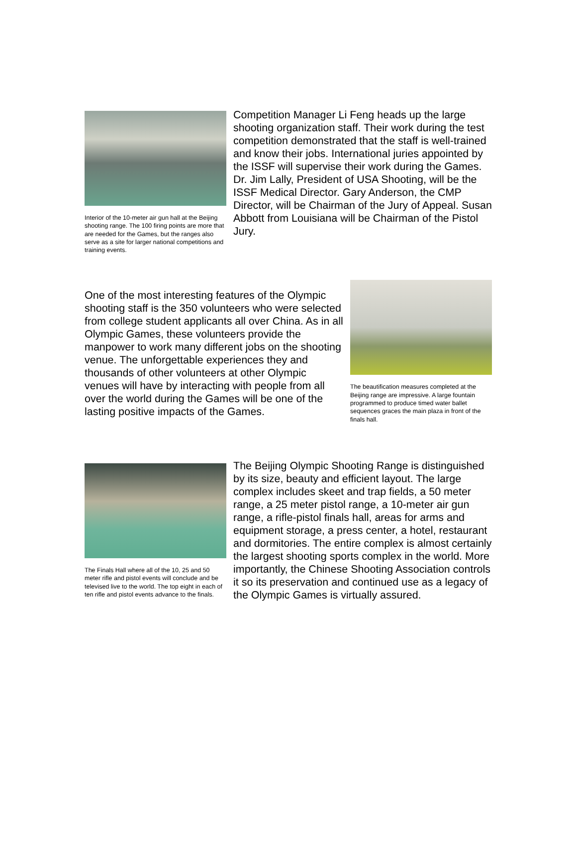Interior of the 10-meter air gun hall at the Beijing shooting range. The 100 firing points are more that are needed for the Games, but the ranges also serve as a site for larger national competitions and training events.
Competition Manager Li Feng heads up the large shooting organization staff. Their work during the test competition demonstrated that the staff is well-trained and know their jobs. International juries appointed by the ISSF will supervise their work during the Games. Dr. Jim Lally, President of USA Shooting, will be the ISSF Medical Director. Gary Anderson, the CMP Director, will be Chairman of the Jury of Appeal. Susan Abbott from Louisiana will be Chairman of the Pistol Jury.
One of the most interesting features of the Olympic shooting staff is the 350 volunteers who were selected from college student applicants all over China. As in all Olympic Games, these volunteers provide the manpower to work many different jobs on the shooting venue. The unforgettable experiences they and thousands of other volunteers at other Olympic venues will have by interacting with people from all over the world during the Games will be one of the lasting positive impacts of the Games.
The beautification measures completed at the Beijing range are impressive. A large fountain programmed to produce timed water ballet sequences graces the main plaza in front of the finals hall.
The Finals Hall where all of the 10, 25 and 50 meter rifle and pistol events will conclude and be televised live to the world. The top eight in each of ten rifle and pistol events advance to the finals.
The Beijing Olympic Shooting Range is distinguished by its size, beauty and efficient layout. The large complex includes skeet and trap fields, a 50 meter range, a 25 meter pistol range, a 10-meter air gun range, a rifle-pistol finals hall, areas for arms and equipment storage, a press center, a hotel, restaurant and dormitories. The entire complex is almost certainly the largest shooting sports complex in the world. More importantly, the Chinese Shooting Association controls it so its preservation and continued use as a legacy of the Olympic Games is virtually assured.